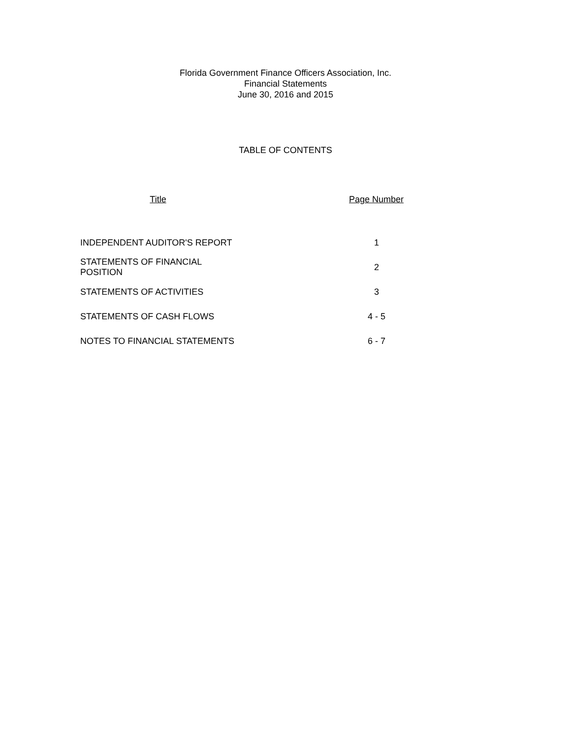Florida Government Finance Officers Association, Inc.
Financial Statements
June 30, 2016 and 2015
TABLE OF CONTENTS
| Title | Page Number |
| --- | --- |
| INDEPENDENT AUDITOR'S REPORT | 1 |
| STATEMENTS OF FINANCIAL POSITION | 2 |
| STATEMENTS OF ACTIVITIES | 3 |
| STATEMENTS OF CASH FLOWS | 4 - 5 |
| NOTES TO FINANCIAL STATEMENTS | 6 - 7 |